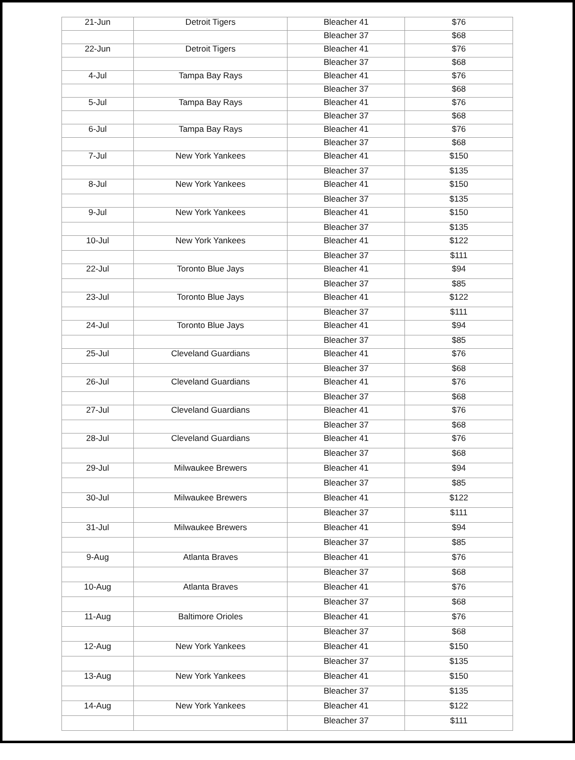| 21-Jun | Detroit Tigers | Bleacher 41 | $76 |
| | | Bleacher 37 | $68 |
| 22-Jun | Detroit Tigers | Bleacher 41 | $76 |
| | | Bleacher 37 | $68 |
| 4-Jul | Tampa Bay Rays | Bleacher 41 | $76 |
| | | Bleacher 37 | $68 |
| 5-Jul | Tampa Bay Rays | Bleacher 41 | $76 |
| | | Bleacher 37 | $68 |
| 6-Jul | Tampa Bay Rays | Bleacher 41 | $76 |
| | | Bleacher 37 | $68 |
| 7-Jul | New York Yankees | Bleacher 41 | $150 |
| | | Bleacher 37 | $135 |
| 8-Jul | New York Yankees | Bleacher 41 | $150 |
| | | Bleacher 37 | $135 |
| 9-Jul | New York Yankees | Bleacher 41 | $150 |
| | | Bleacher 37 | $135 |
| 10-Jul | New York Yankees | Bleacher 41 | $122 |
| | | Bleacher 37 | $111 |
| 22-Jul | Toronto Blue Jays | Bleacher 41 | $94 |
| | | Bleacher 37 | $85 |
| 23-Jul | Toronto Blue Jays | Bleacher 41 | $122 |
| | | Bleacher 37 | $111 |
| 24-Jul | Toronto Blue Jays | Bleacher 41 | $94 |
| | | Bleacher 37 | $85 |
| 25-Jul | Cleveland Guardians | Bleacher 41 | $76 |
| | | Bleacher 37 | $68 |
| 26-Jul | Cleveland Guardians | Bleacher 41 | $76 |
| | | Bleacher 37 | $68 |
| 27-Jul | Cleveland Guardians | Bleacher 41 | $76 |
| | | Bleacher 37 | $68 |
| 28-Jul | Cleveland Guardians | Bleacher 41 | $76 |
| | | Bleacher 37 | $68 |
| 29-Jul | Milwaukee Brewers | Bleacher 41 | $94 |
| | | Bleacher 37 | $85 |
| 30-Jul | Milwaukee Brewers | Bleacher 41 | $122 |
| | | Bleacher 37 | $111 |
| 31-Jul | Milwaukee Brewers | Bleacher 41 | $94 |
| | | Bleacher 37 | $85 |
| 9-Aug | Atlanta Braves | Bleacher 41 | $76 |
| | | Bleacher 37 | $68 |
| 10-Aug | Atlanta Braves | Bleacher 41 | $76 |
| | | Bleacher 37 | $68 |
| 11-Aug | Baltimore Orioles | Bleacher 41 | $76 |
| | | Bleacher 37 | $68 |
| 12-Aug | New York Yankees | Bleacher 41 | $150 |
| | | Bleacher 37 | $135 |
| 13-Aug | New York Yankees | Bleacher 41 | $150 |
| | | Bleacher 37 | $135 |
| 14-Aug | New York Yankees | Bleacher 41 | $122 |
| | | Bleacher 37 | $111 |